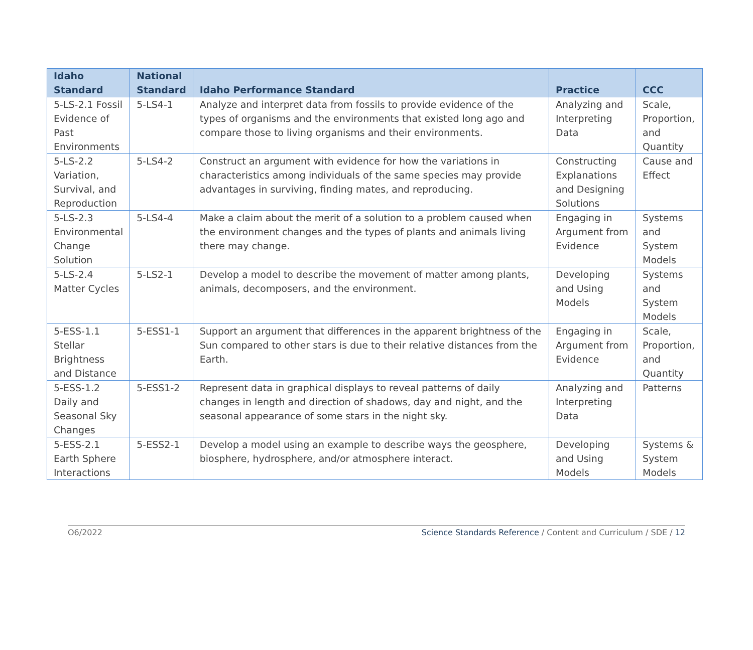| Idaho Standard | National Standard | Idaho Performance Standard | Practice | CCC |
| --- | --- | --- | --- | --- |
| 5-LS-2.1 Fossil Evidence of Past Environments | 5-LS4-1 | Analyze and interpret data from fossils to provide evidence of the types of organisms and the environments that existed long ago and compare those to living organisms and their environments. | Analyzing and Interpreting Data | Scale, Proportion, and Quantity |
| 5-LS-2.2 Variation, Survival, and Reproduction | 5-LS4-2 | Construct an argument with evidence for how the variations in characteristics among individuals of the same species may provide advantages in surviving, finding mates, and reproducing. | Constructing Explanations and Designing Solutions | Cause and Effect |
| 5-LS-2.3 Environmental Change Solution | 5-LS4-4 | Make a claim about the merit of a solution to a problem caused when the environment changes and the types of plants and animals living there may change. | Engaging in Argument from Evidence | Systems and System Models |
| 5-LS-2.4 Matter Cycles | 5-LS2-1 | Develop a model to describe the movement of matter among plants, animals, decomposers, and the environment. | Developing and Using Models | Systems and System Models |
| 5-ESS-1.1 Stellar Brightness and Distance | 5-ESS1-1 | Support an argument that differences in the apparent brightness of the Sun compared to other stars is due to their relative distances from the Earth. | Engaging in Argument from Evidence | Scale, Proportion, and Quantity |
| 5-ESS-1.2 Daily and Seasonal Sky Changes | 5-ESS1-2 | Represent data in graphical displays to reveal patterns of daily changes in length and direction of shadows, day and night, and the seasonal appearance of some stars in the night sky. | Analyzing and Interpreting Data | Patterns |
| 5-ESS-2.1 Earth Sphere Interactions | 5-ESS2-1 | Develop a model using an example to describe ways the geosphere, biosphere, hydrosphere, and/or atmosphere interact. | Developing and Using Models | Systems & System Models |
O6/2022 Science Standards Reference / Content and Curriculum / SDE / 12